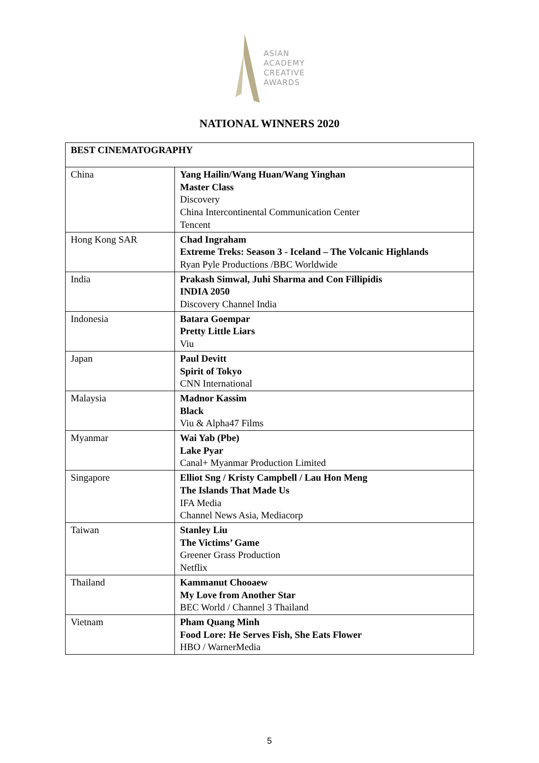ASIAN
ACADEMY
CREATIVE
AWARDS
NATIONAL WINNERS 2020
| BEST CINEMATOGRAPHY | |
| --- | --- |
| China | Yang Hailin/Wang Huan/Wang Yinghan Master Class Discovery China Intercontinental Communication Center Tencent |
| Hong Kong SAR | Chad Ingraham Extreme Treks: Season 3 - Iceland – The Volcanic Highlands Ryan Pyle Productions /BBC Worldwide |
| India | Prakash Simwal, Juhi Sharma and Con Fillipidis INDIA 2050 Discovery Channel India |
| Indonesia | Batara Goempar Pretty Little Liars Viu |
| Japan | Paul Devitt Spirit of Tokyo CNN International |
| Malaysia | Madnor Kassim Black Viu & Alpha47 Films |
| Myanmar | Wai Yab (Pbe) Lake Pyar Canal+ Myanmar Production Limited |
| Singapore | Elliot Sng / Kristy Campbell / Lau Hon Meng The Islands That Made Us IFA Media Channel News Asia, Mediacorp |
| Taiwan | Stanley Liu The Victims’ Game Greener Grass Production Netflix |
| Thailand | Kammanut Chooaew My Love from Another Star BEC World / Channel 3 Thailand |
| Vietnam | Pham Quang Minh Food Lore: He Serves Fish, She Eats Flower HBO / WarnerMedia |
5